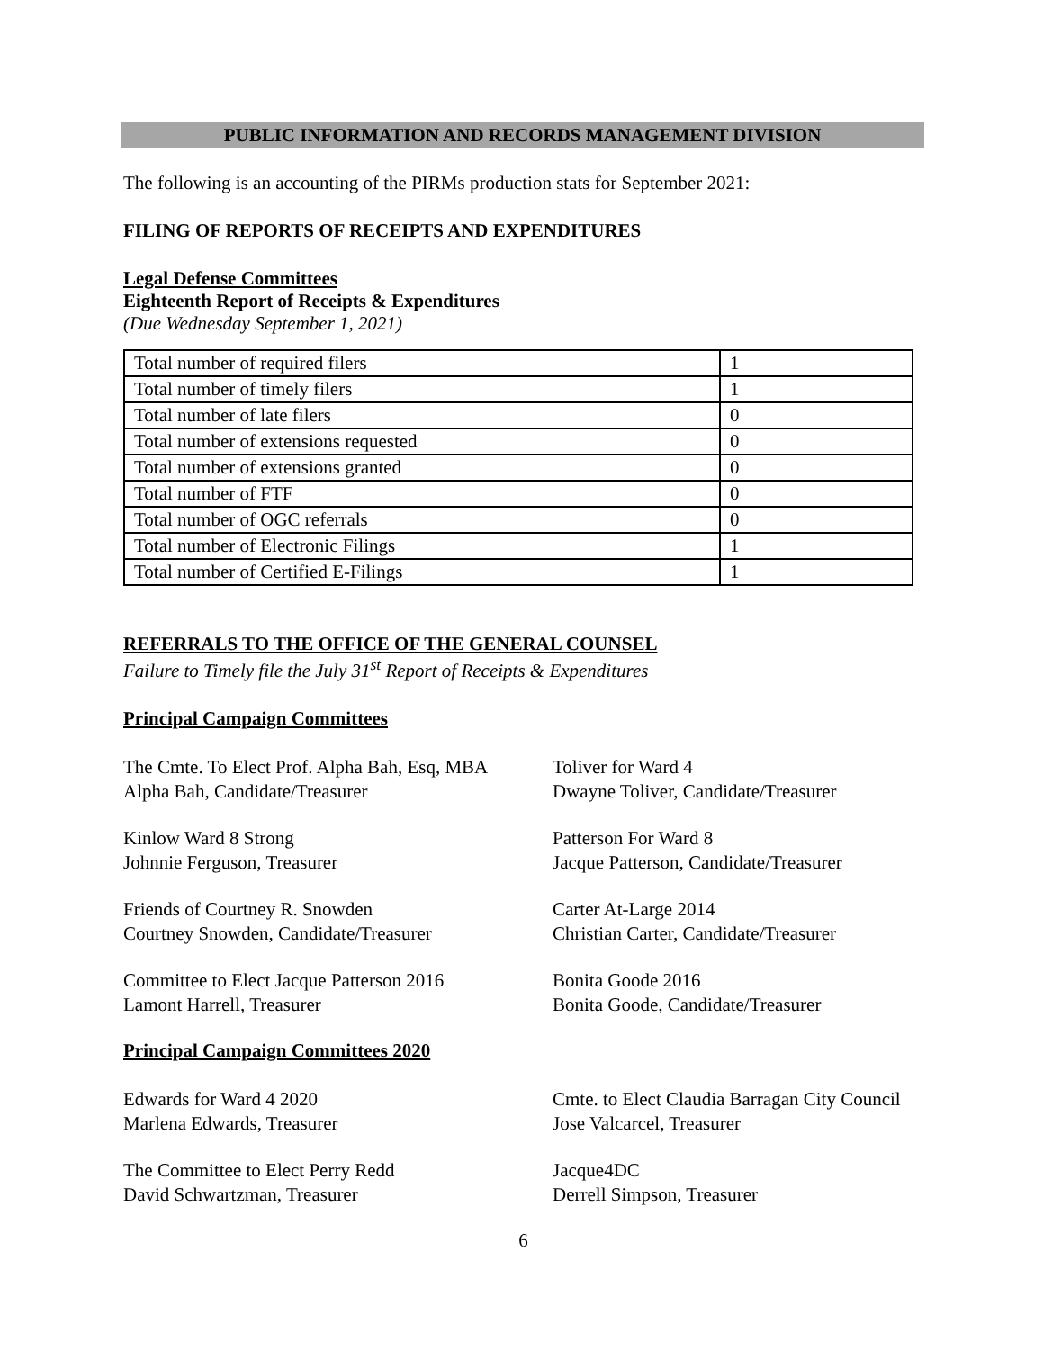PUBLIC INFORMATION AND RECORDS MANAGEMENT DIVISION
The following is an accounting of the PIRMs production stats for September 2021:
FILING OF REPORTS OF RECEIPTS AND EXPENDITURES
Legal Defense Committees
Eighteenth Report of Receipts & Expenditures
(Due Wednesday September 1, 2021)
| Total number of required filers | 1 |
| Total number of timely filers | 1 |
| Total number of late filers | 0 |
| Total number of extensions requested | 0 |
| Total number of extensions granted | 0 |
| Total number of FTF | 0 |
| Total number of OGC referrals | 0 |
| Total number of Electronic Filings | 1 |
| Total number of Certified E-Filings | 1 |
REFERRALS TO THE OFFICE OF THE GENERAL COUNSEL
Failure to Timely file the July 31<sup>st</sup> Report of Receipts & Expenditures
Principal Campaign Committees
The Cmte. To Elect Prof. Alpha Bah, Esq, MBA
Alpha Bah, Candidate/Treasurer
Toliver for Ward 4
Dwayne Toliver, Candidate/Treasurer
Kinlow Ward 8 Strong
Johnnie Ferguson, Treasurer
Patterson For Ward 8
Jacque Patterson, Candidate/Treasurer
Friends of Courtney R. Snowden
Courtney Snowden, Candidate/Treasurer
Carter At-Large 2014
Christian Carter, Candidate/Treasurer
Committee to Elect Jacque Patterson 2016
Lamont Harrell, Treasurer
Bonita Goode 2016
Bonita Goode, Candidate/Treasurer
Principal Campaign Committees 2020
Edwards for Ward 4 2020
Marlena Edwards, Treasurer
Cmte. to Elect Claudia Barragan City Council
Jose Valcarcel, Treasurer
The Committee to Elect Perry Redd
David Schwartzman, Treasurer
Jacque4DC
Derrell Simpson, Treasurer
6